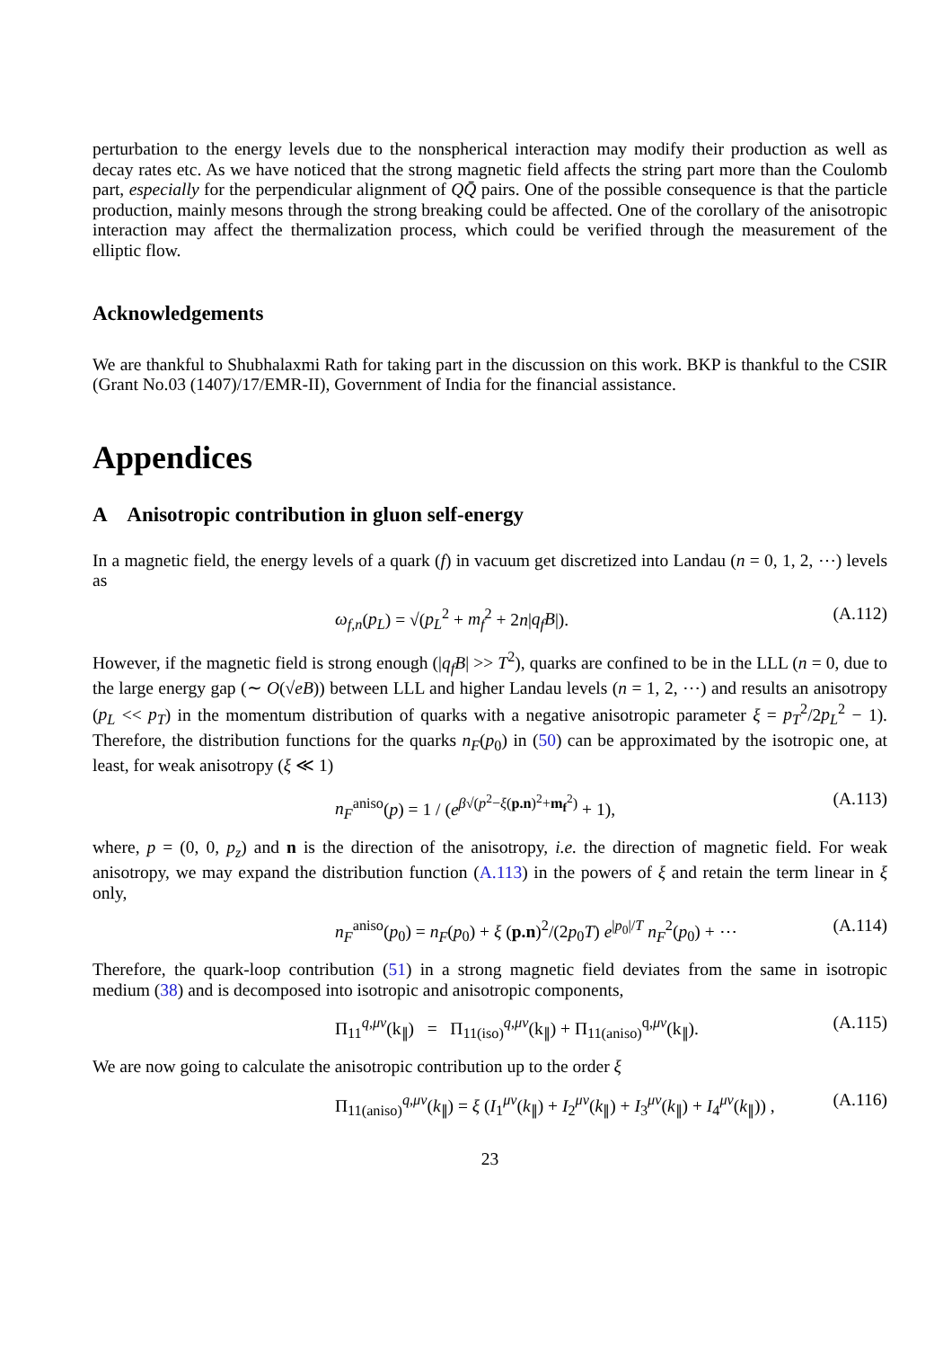perturbation to the energy levels due to the nonspherical interaction may modify their production as well as decay rates etc. As we have noticed that the strong magnetic field affects the string part more than the Coulomb part, especially for the perpendicular alignment of QQ̄ pairs. One of the possible consequence is that the particle production, mainly mesons through the strong breaking could be affected. One of the corollary of the anisotropic interaction may affect the thermalization process, which could be verified through the measurement of the elliptic flow.
Acknowledgements
We are thankful to Shubhalaxmi Rath for taking part in the discussion on this work. BKP is thankful to the CSIR (Grant No.03 (1407)/17/EMR-II), Government of India for the financial assistance.
Appendices
A Anisotropic contribution in gluon self-energy
In a magnetic field, the energy levels of a quark (f) in vacuum get discretized into Landau (n = 0, 1, 2, ⋯) levels as
ω<sub>f,n</sub>(p<sub>L</sub>) = √(p<sub>L</sub><sup>2</sup> + m<sub>f</sub><sup>2</sup> + 2n|q<sub>f</sub>B|). (A.112)
However, if the magnetic field is strong enough (|q<sub>f</sub>B| >> T<sup>2</sup>), quarks are confined to be in the LLL (n = 0, due to the large energy gap (∼ O(√eB)) between LLL and higher Landau levels (n = 1, 2, ⋯) and results an anisotropy (p<sub>L</sub> << p<sub>T</sub>) in the momentum distribution of quarks with a negative anisotropic parameter ξ = p<sub>T</sub><sup>2</sup>/2p<sub>L</sub><sup>2</sup> − 1). Therefore, the distribution functions for the quarks n<sub>F</sub>(p<sub>0</sub>) in (50) can be approximated by the isotropic one, at least, for weak anisotropy (ξ ≪ 1)
n<sub>F</sub><sup>aniso</sup>(p) = 1 / (e<sup>β√(p<sup>2</sup>−ξ(p.n)<sup>2</sup>+m<sub>f</sub><sup>2</sup>)</sup> + 1), (A.113)
where, p = (0, 0, p<sub>z</sub>) and n is the direction of the anisotropy, i.e. the direction of magnetic field. For weak anisotropy, we may expand the distribution function (A.113) in the powers of ξ and retain the term linear in ξ only,
n<sub>F</sub><sup>aniso</sup>(p<sub>0</sub>) = n<sub>F</sub>(p<sub>0</sub>) + ξ (p.n)<sup>2</sup>/(2p<sub>0</sub>T) e<sup>|p<sub>0</sub>|/T</sup> n<sub>F</sub><sup>2</sup>(p<sub>0</sub>) + ⋯ (A.114)
Therefore, the quark-loop contribution (51) in a strong magnetic field deviates from the same in isotropic medium (38) and is decomposed into isotropic and anisotropic components,
Π<sub>11</sub><sup>q,μν</sup>(k<sub>∥</sub>) = Π<sub>11(iso)</sub><sup>q,μν</sup>(k<sub>∥</sub>) + Π<sub>11(aniso)</sub><sup>q,μν</sup>(k<sub>∥</sub>). (A.115)
We are now going to calculate the anisotropic contribution up to the order ξ
Π<sub>11(aniso)</sub><sup>q,μν</sup>(k<sub>∥</sub>) = ξ (I<sub>1</sub><sup>μν</sup>(k<sub>∥</sub>) + I<sub>2</sub><sup>μν</sup>(k<sub>∥</sub>) + I<sub>3</sub><sup>μν</sup>(k<sub>∥</sub>) + I<sub>4</sub><sup>μν</sup>(k<sub>∥</sub>)) , (A.116)
23